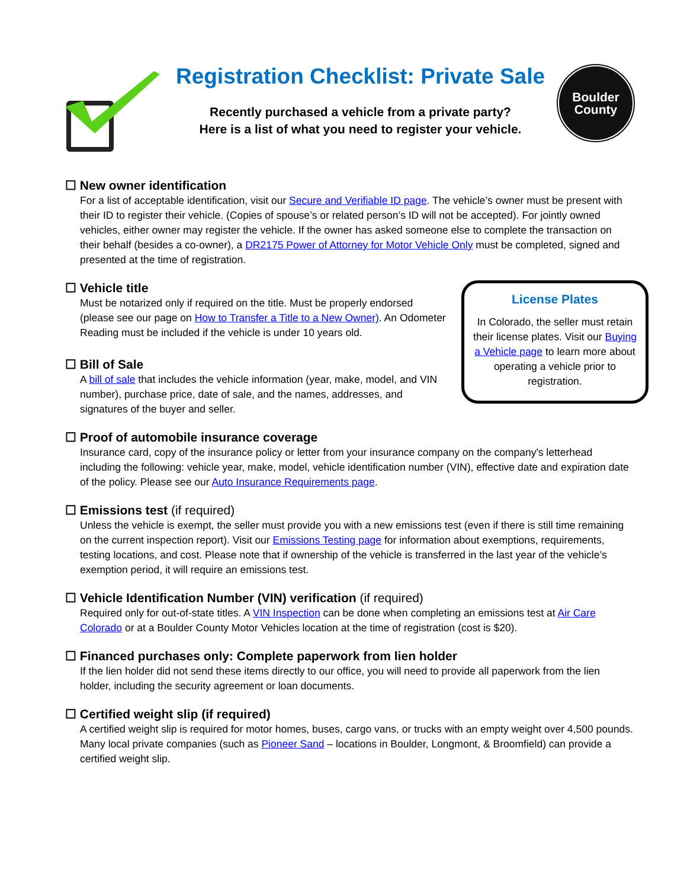Registration Checklist: Private Sale
Recently purchased a vehicle from a private party?
Here is a list of what you need to register your vehicle.
Boulder
County
☐ New owner identification
For a list of acceptable identification, visit our Secure and Verifiable ID page. The vehicle’s owner must be present with their ID to register their vehicle. (Copies of spouse’s or related person’s ID will not be accepted). For jointly owned vehicles, either owner may register the vehicle. If the owner has asked someone else to complete the transaction on their behalf (besides a co-owner), a DR2175 Power of Attorney for Motor Vehicle Only must be completed, signed and presented at the time of registration.
License Plates
In Colorado, the seller must retain their license plates. Visit our Buying a Vehicle page to learn more about operating a vehicle prior to registration.
☐ Vehicle title
Must be notarized only if required on the title. Must be properly endorsed (please see our page on How to Transfer a Title to a New Owner). An Odometer Reading must be included if the vehicle is under 10 years old.
☐ Bill of Sale
A bill of sale that includes the vehicle information (year, make, model, and VIN number), purchase price, date of sale, and the names, addresses, and signatures of the buyer and seller.
☐ Proof of automobile insurance coverage
Insurance card, copy of the insurance policy or letter from your insurance company on the company's letterhead including the following: vehicle year, make, model, vehicle identification number (VIN), effective date and expiration date of the policy. Please see our Auto Insurance Requirements page.
☐ Emissions test (if required)
Unless the vehicle is exempt, the seller must provide you with a new emissions test (even if there is still time remaining on the current inspection report). Visit our Emissions Testing page for information about exemptions, requirements, testing locations, and cost. Please note that if ownership of the vehicle is transferred in the last year of the vehicle’s exemption period, it will require an emissions test.
☐ Vehicle Identification Number (VIN) verification (if required)
Required only for out-of-state titles. A VIN Inspection can be done when completing an emissions test at Air Care Colorado or at a Boulder County Motor Vehicles location at the time of registration (cost is $20).
☐ Financed purchases only: Complete paperwork from lien holder
If the lien holder did not send these items directly to our office, you will need to provide all paperwork from the lien holder, including the security agreement or loan documents.
☐ Certified weight slip (if required)
A certified weight slip is required for motor homes, buses, cargo vans, or trucks with an empty weight over 4,500 pounds. Many local private companies (such as Pioneer Sand – locations in Boulder, Longmont, & Broomfield) can provide a certified weight slip.